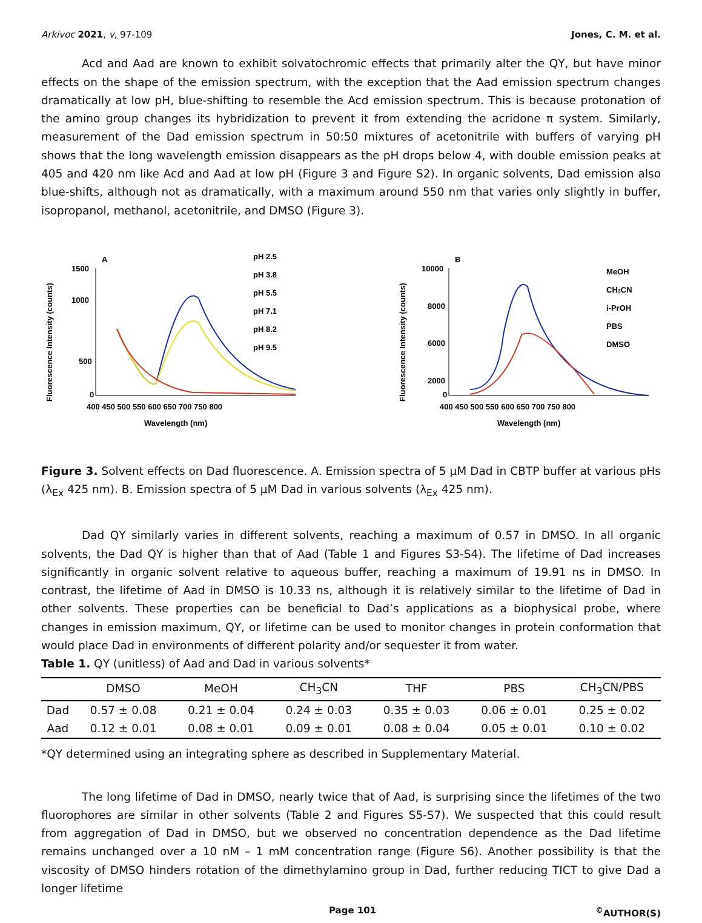Arkivoc 2021, v, 97-109 Jones, C. M. et al.
Acd and Aad are known to exhibit solvatochromic effects that primarily alter the QY, but have minor effects on the shape of the emission spectrum, with the exception that the Aad emission spectrum changes dramatically at low pH, blue-shifting to resemble the Acd emission spectrum. This is because protonation of the amino group changes its hybridization to prevent it from extending the acridone π system. Similarly, measurement of the Dad emission spectrum in 50:50 mixtures of acetonitrile with buffers of varying pH shows that the long wavelength emission disappears as the pH drops below 4, with double emission peaks at 405 and 420 nm like Acd and Aad at low pH (Figure 3 and Figure S2). In organic solvents, Dad emission also blue-shifts, although not as dramatically, with a maximum around 550 nm that varies only slightly in buffer, isopropanol, methanol, acetonitrile, and DMSO (Figure 3).
A
Fluorescence Intensity (counts)
1500
1000
500
0
400 450 500 550 600 650 700 750 800
Wavelength (nm)
pH 2.5
pH 3.8
pH 5.5
pH 7.1
pH 8.2
pH 9.5
B
Fluorescence Intensity (counts)
10000
8000
6000
2000
0
400 450 500 550 600 650 700 750 800
Wavelength (nm)
MeOH
CH3CN
i-PrOH
PBS
DMSO
Figure 3. Solvent effects on Dad fluorescence. A. Emission spectra of 5 µM Dad in CBTP buffer at various pHs (λ<sub>Ex</sub> 425 nm). B. Emission spectra of 5 µM Dad in various solvents (λ<sub>Ex</sub> 425 nm).
Dad QY similarly varies in different solvents, reaching a maximum of 0.57 in DMSO. In all organic solvents, the Dad QY is higher than that of Aad (Table 1 and Figures S3-S4). The lifetime of Dad increases significantly in organic solvent relative to aqueous buffer, reaching a maximum of 19.91 ns in DMSO. In contrast, the lifetime of Aad in DMSO is 10.33 ns, although it is relatively similar to the lifetime of Dad in other solvents. These properties can be beneficial to Dad’s applications as a biophysical probe, where changes in emission maximum, QY, or lifetime can be used to monitor changes in protein conformation that would place Dad in environments of different polarity and/or sequester it from water.
Table 1. QY (unitless) of Aad and Dad in various solvents*
| | DMSO | MeOH | CH<sub>3</sub>CN | THF | PBS | CH<sub>3</sub>CN/PBS |
| --- | --- | --- | --- | --- | --- | --- |
| Dad | 0.57 ± 0.08 | 0.21 ± 0.04 | 0.24 ± 0.03 | 0.35 ± 0.03 | 0.06 ± 0.01 | 0.25 ± 0.02 |
| Aad | 0.12 ± 0.01 | 0.08 ± 0.01 | 0.09 ± 0.01 | 0.08 ± 0.04 | 0.05 ± 0.01 | 0.10 ± 0.02 |
*QY determined using an integrating sphere as described in Supplementary Material.
The long lifetime of Dad in DMSO, nearly twice that of Aad, is surprising since the lifetimes of the two fluorophores are similar in other solvents (Table 2 and Figures S5-S7). We suspected that this could result from aggregation of Dad in DMSO, but we observed no concentration dependence as the Dad lifetime remains unchanged over a 10 nM – 1 mM concentration range (Figure S6). Another possibility is that the viscosity of DMSO hinders rotation of the dimethylamino group in Dad, further reducing TICT to give Dad a longer lifetime
Page 101<sup>©</sup>AUTHOR(S)